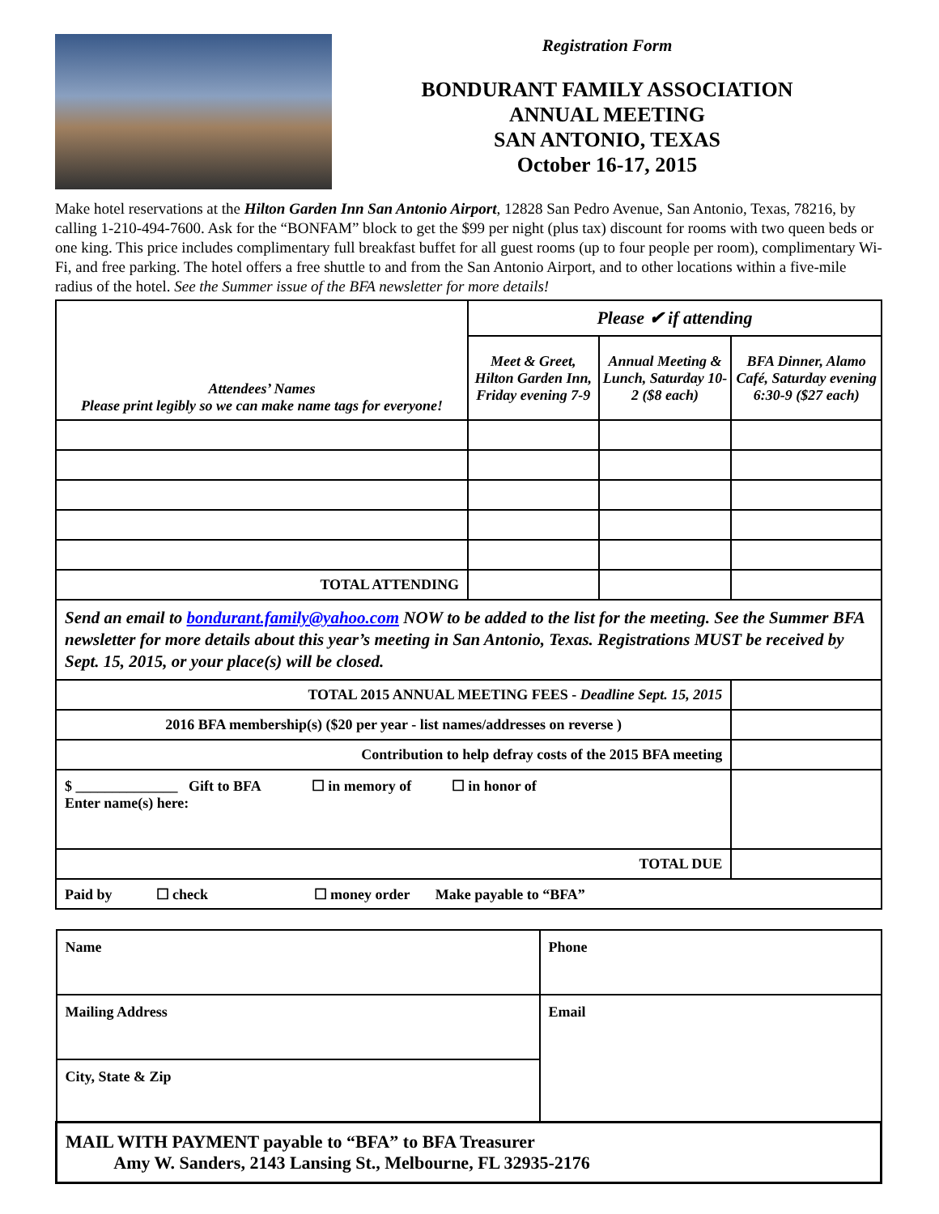Registration Form
BONDURANT FAMILY ASSOCIATION
ANNUAL MEETING
SAN ANTONIO, TEXAS
October 16-17, 2015
Make hotel reservations at the Hilton Garden Inn San Antonio Airport, 12828 San Pedro Avenue, San Antonio, Texas, 78216, by calling 1-210-494-7600. Ask for the “BONFAM” block to get the $99 per night (plus tax) discount for rooms with two queen beds or one king. This price includes complimentary full breakfast buffet for all guest rooms (up to four people per room), complimentary Wi-Fi, and free parking. The hotel offers a free shuttle to and from the San Antonio Airport, and to other locations within a five-mile radius of the hotel. See the Summer issue of the BFA newsletter for more details!
| Attendees’ Names Please print legibly so we can make name tags for everyone! | Please ✔ if attending | | |
| | Meet & Greet, Hilton Garden Inn, Friday evening 7-9 | Annual Meeting & Lunch, Saturday 10-2 ($8 each) | BFA Dinner, Alamo Café, Saturday evening 6:30-9 ($27 each) |
| TOTAL ATTENDING | | | |
| Send an email to bondurant.family@yahoo.com NOW to be added to the list for the meeting. See the Summer BFA newsletter for more details about this year’s meeting in San Antonio, Texas. Registrations MUST be received by Sept. 15, 2015, or your place(s) will be closed. | | | |
| TOTAL 2015 ANNUAL MEETING FEES - Deadline Sept. 15, 2015 | | | |
| 2016 BFA membership(s) ($20 per year - list names/addresses on reverse ) | | | |
| Contribution to help defray costs of the 2015 BFA meeting | | | |
| $ ______________ Gift to BFA ☐ in memory of ☐ in honor of Enter name(s) here: | | | |
| TOTAL DUE | | | |
| Paid by ☐ check ☐ money order Make payable to “BFA” | | | |
| Name | Phone |
| Mailing Address | Email |
| City, State & Zip | |
| MAIL WITH PAYMENT payable to “BFA” to BFA Treasurer Amy W. Sanders, 2143 Lansing St., Melbourne, FL 32935-2176 | |